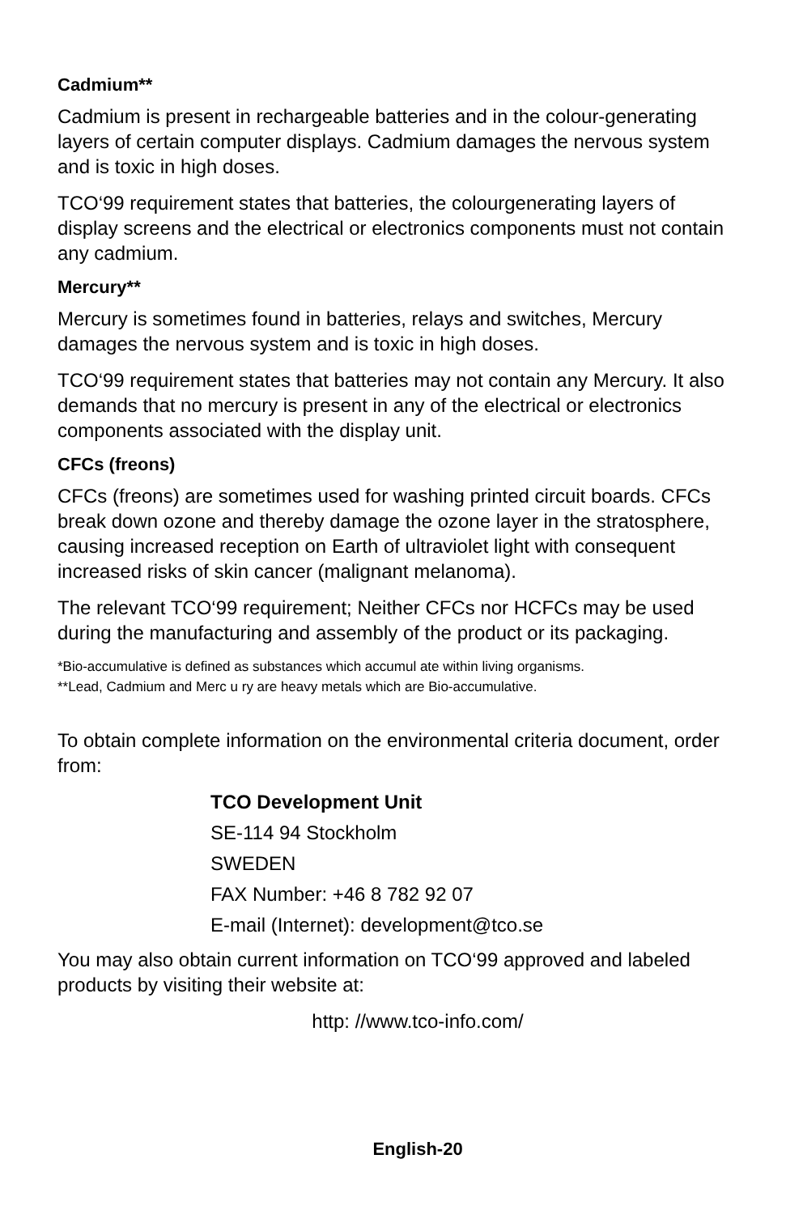Cadmium**
Cadmium is present in rechargeable batteries and in the colour-generating layers of certain computer displays. Cadmium damages the nervous system and is toxic in high doses.
TCO‘99 requirement states that batteries, the colourgenerating layers of display screens and the electrical or electronics components must not contain any cadmium.
Mercury**
Mercury is sometimes found in batteries, relays and switches, Mercury damages the nervous system and is toxic in high doses.
TCO‘99 requirement states that batteries may not contain any Mercury. It also demands that no mercury is present in any of the electrical or electronics components associated with the display unit.
CFCs (freons)
CFCs (freons) are sometimes used for washing printed circuit boards. CFCs break down ozone and thereby damage the ozone layer in the stratosphere, causing increased reception on Earth of ultraviolet light with consequent increased risks of skin cancer (malignant melanoma).
The relevant TCO‘99 requirement; Neither CFCs nor HCFCs may be used during the manufacturing and assembly of the product or its packaging.
*Bio-accumulative is defined as substances which accumul ate within living organisms.
**Lead, Cadmium and Merc u ry are heavy metals which are Bio-accumulative.
To obtain complete information on the environmental criteria document, order from:
TCO Development Unit
SE-114 94 Stockholm
SWEDEN
FAX Number: +46 8 782 92 07
E-mail (Internet): development@tco.se
You may also obtain current information on TCO‘99 approved and labeled products by visiting their website at:
http: //www.tco-info.com/
English-20